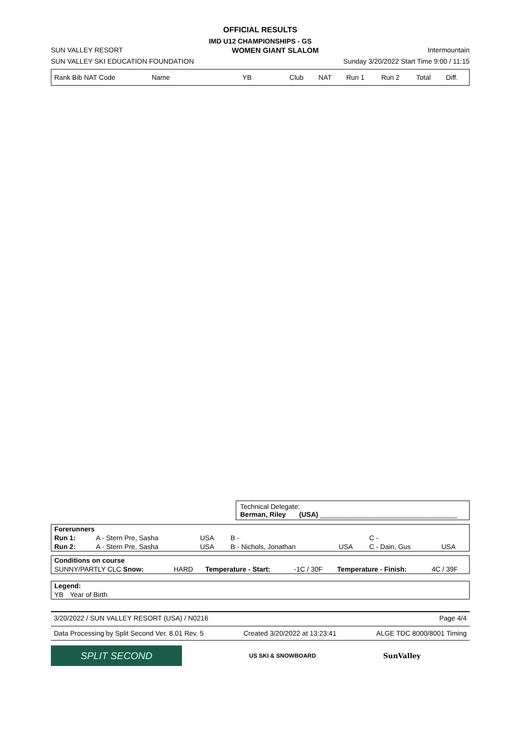OFFICIAL RESULTS
IMD U12 CHAMPIONSHIPS - GS
SUN VALLEY RESORT WOMEN GIANT SLALOM Intermountain
SUN VALLEY SKI EDUCATION FOUNDATION Sunday 3/20/2022 Start Time 9:00 / 11:15
| Rank Bib NAT Code | Name | YB | Club | NAT | Run 1 | Run 2 | Total | Diff. |
| --- | --- | --- | --- | --- | --- | --- | --- | --- |
Technical Delegate:
Berman, Riley (USA) ____________________________________
| Forerunners | | | | | | |
| Run 1: | A - Stern Pre, Sasha | USA | B - | | C - | |
| Run 2: | A - Stern Pre, Sasha | USA | B - Nichols, Jonathan | USA | C - Dain, Gus | USA |
| Conditions on course | | | | | |
| SUNNY/PARTLY CLC Snow: | HARD | Temperature - Start: | -1C / 30F | Temperature - Finish: | 4C / 39F |
| Legend: | |
| YB | Year of Birth |
3/20/2022 / SUN VALLEY RESORT (USA) / N0216 Page 4/4
Data Processing by Split Second Ver. 8.01 Rev. 5 Created 3/20/2022 at 13:23:41 ALGE TDC 8000/8001 Timing
SPLIT SECOND
US SKI & SNOWBOARD
SunValley